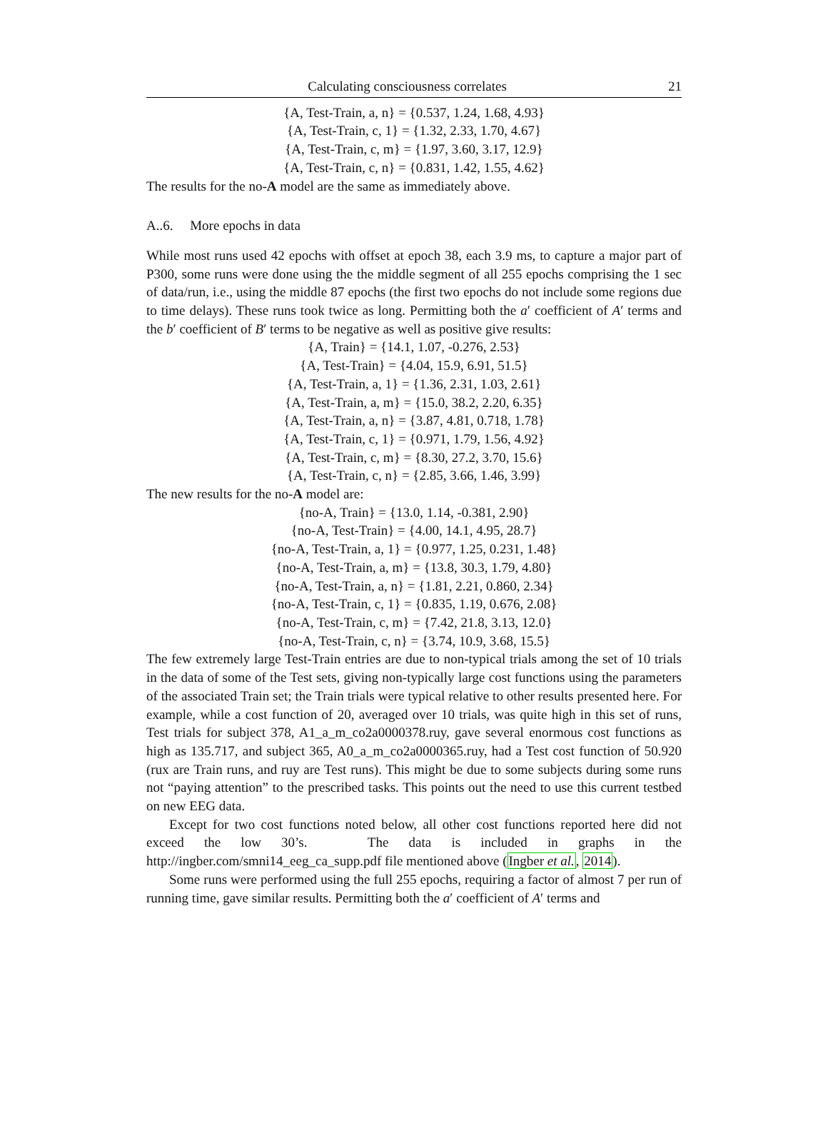Calculating consciousness correlates 21
{A, Test-Train, a, n} = {0.537, 1.24, 1.68, 4.93}
{A, Test-Train, c, 1} = {1.32, 2.33, 1.70, 4.67}
{A, Test-Train, c, m} = {1.97, 3.60, 3.17, 12.9}
{A, Test-Train, c, n} = {0.831, 1.42, 1.55, 4.62}
The results for the no-A model are the same as immediately above.
A..6. More epochs in data
While most runs used 42 epochs with offset at epoch 38, each 3.9 ms, to capture a major part of P300, some runs were done using the the middle segment of all 255 epochs comprising the 1 sec of data/run, i.e., using the middle 87 epochs (the first two epochs do not include some regions due to time delays). These runs took twice as long. Permitting both the a′ coefficient of A′ terms and the b′ coefficient of B′ terms to be negative as well as positive give results:
{A, Train} = {14.1, 1.07, -0.276, 2.53}
{A, Test-Train} = {4.04, 15.9, 6.91, 51.5}
{A, Test-Train, a, 1} = {1.36, 2.31, 1.03, 2.61}
{A, Test-Train, a, m} = {15.0, 38.2, 2.20, 6.35}
{A, Test-Train, a, n} = {3.87, 4.81, 0.718, 1.78}
{A, Test-Train, c, 1} = {0.971, 1.79, 1.56, 4.92}
{A, Test-Train, c, m} = {8.30, 27.2, 3.70, 15.6}
{A, Test-Train, c, n} = {2.85, 3.66, 1.46, 3.99}
The new results for the no-A model are:
{no-A, Train} = {13.0, 1.14, -0.381, 2.90}
{no-A, Test-Train} = {4.00, 14.1, 4.95, 28.7}
{no-A, Test-Train, a, 1} = {0.977, 1.25, 0.231, 1.48}
{no-A, Test-Train, a, m} = {13.8, 30.3, 1.79, 4.80}
{no-A, Test-Train, a, n} = {1.81, 2.21, 0.860, 2.34}
{no-A, Test-Train, c, 1} = {0.835, 1.19, 0.676, 2.08}
{no-A, Test-Train, c, m} = {7.42, 21.8, 3.13, 12.0}
{no-A, Test-Train, c, n} = {3.74, 10.9, 3.68, 15.5}
The few extremely large Test-Train entries are due to non-typical trials among the set of 10 trials in the data of some of the Test sets, giving non-typically large cost functions using the parameters of the associated Train set; the Train trials were typical relative to other results presented here. For example, while a cost function of 20, averaged over 10 trials, was quite high in this set of runs, Test trials for subject 378, A1_a_m_co2a0000378.ruy, gave several enormous cost functions as high as 135.717, and subject 365, A0_a_m_co2a0000365.ruy, had a Test cost function of 50.920 (rux are Train runs, and ruy are Test runs). This might be due to some subjects during some runs not “paying attention” to the prescribed tasks. This points out the need to use this current testbed on new EEG data.
Except for two cost functions noted below, all other cost functions reported here did not exceed the low 30’s. The data is included in graphs in the http://ingber.com/smni14_eeg_ca_supp.pdf file mentioned above (Ingber et al., 2014).
Some runs were performed using the full 255 epochs, requiring a factor of almost 7 per run of running time, gave similar results. Permitting both the a′ coefficient of A′ terms and